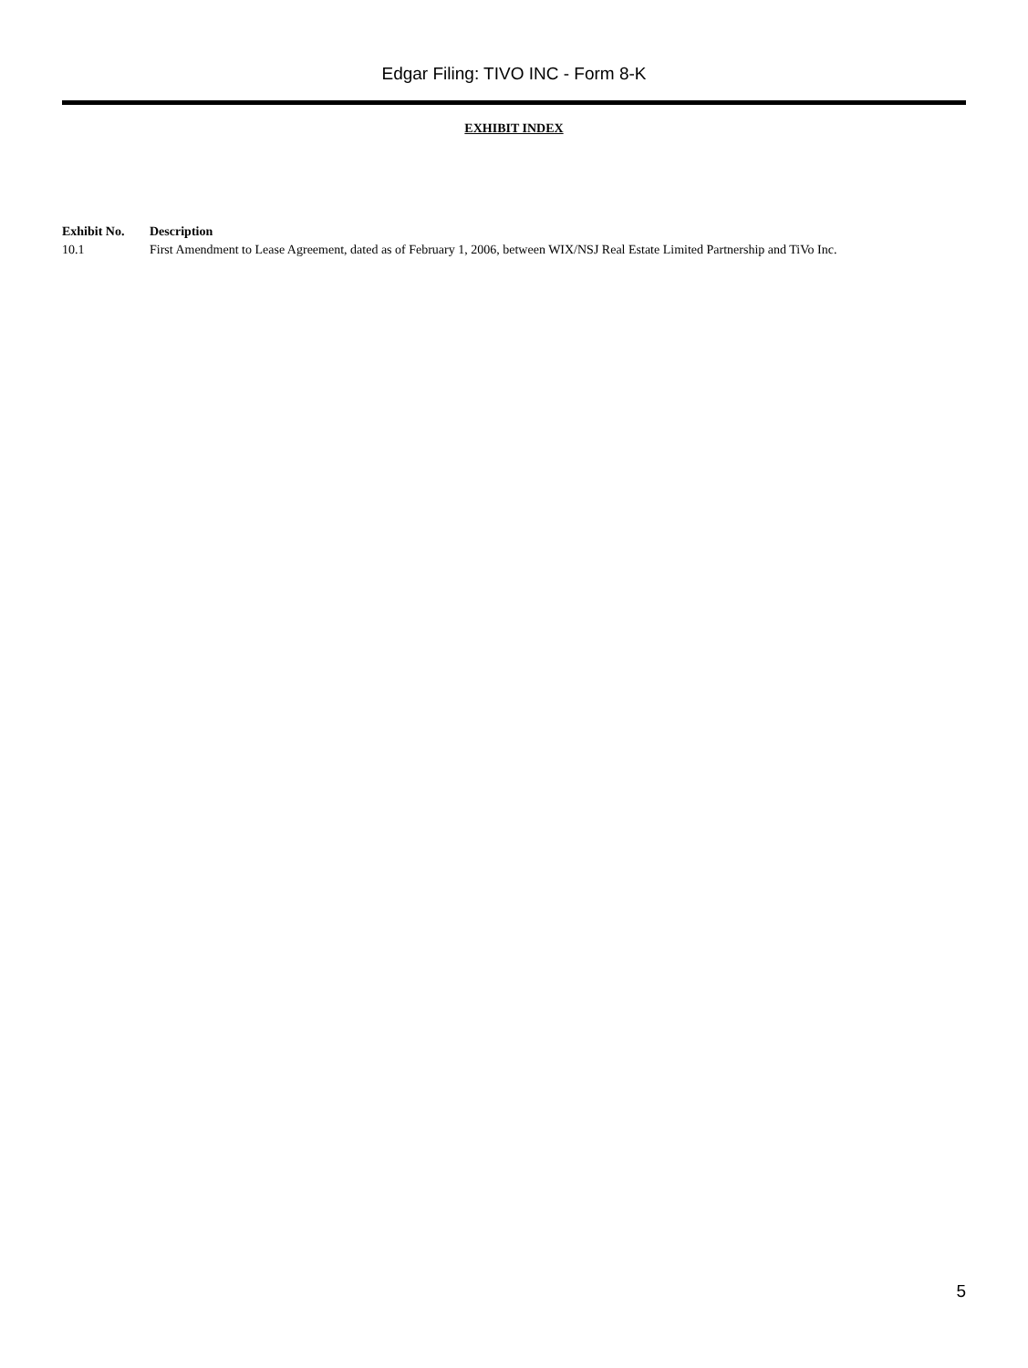Edgar Filing: TIVO INC - Form 8-K
EXHIBIT INDEX
| Exhibit No. | Description |
| --- | --- |
| 10.1 | First Amendment to Lease Agreement, dated as of February 1, 2006, between WIX/NSJ Real Estate Limited Partnership and TiVo Inc. |
5